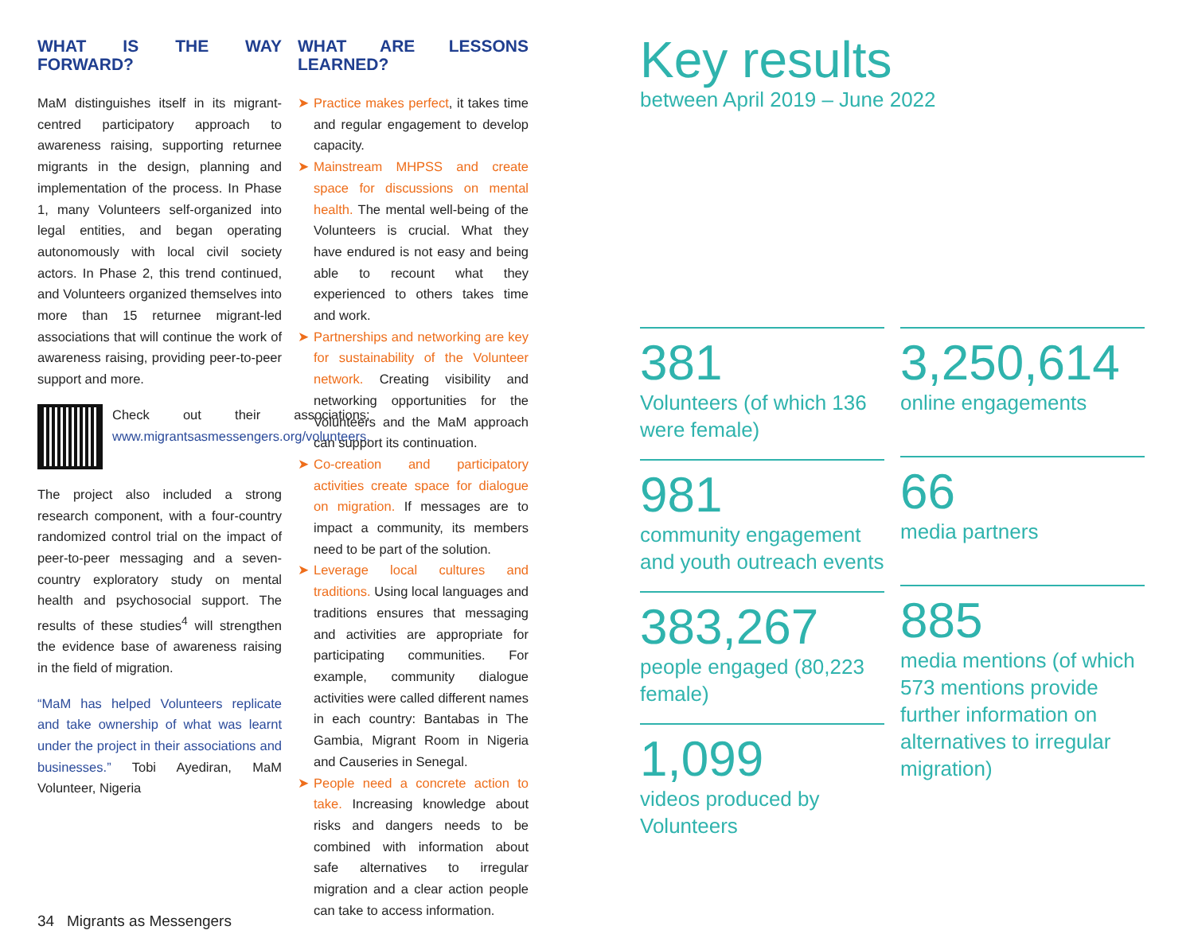WHAT IS THE WAY FORWARD?
MaM distinguishes itself in its migrant-centred participatory approach to awareness raising, supporting returnee migrants in the design, planning and implementation of the process. In Phase 1, many Volunteers self-organized into legal entities, and began operating autonomously with local civil society actors. In Phase 2, this trend continued, and Volunteers organized themselves into more than 15 returnee migrant-led associations that will continue the work of awareness raising, providing peer-to-peer support and more.
Check out their associations: www.migrantsasmessengers.org/volunteers.
The project also included a strong research component, with a four-country randomized control trial on the impact of peer-to-peer messaging and a seven-country exploratory study on mental health and psychosocial support. The results of these studies<sup>4</sup> will strengthen the evidence base of awareness raising in the field of migration.
“MaM has helped Volunteers replicate and take ownership of what was learnt under the project in their associations and businesses.” Tobi Ayediran, MaM Volunteer, Nigeria
WHAT ARE LESSONS LEARNED?
➤ Practice makes perfect, it takes time and regular engagement to develop capacity.
➤ Mainstream MHPSS and create space for discussions on mental health. The mental well-being of the Volunteers is crucial. What they have endured is not easy and being able to recount what they experienced to others takes time and work.
➤ Partnerships and networking are key for sustainability of the Volunteer network. Creating visibility and networking opportunities for the Volunteers and the MaM approach can support its continuation.
➤ Co-creation and participatory activities create space for dialogue on migration. If messages are to impact a community, its members need to be part of the solution.
➤ Leverage local cultures and traditions. Using local languages and traditions ensures that messaging and activities are appropriate for participating communities. For example, community dialogue activities were called different names in each country: Bantabas in The Gambia, Migrant Room in Nigeria and Causeries in Senegal.
➤ People need a concrete action to take. Increasing knowledge about risks and dangers needs to be combined with information about safe alternatives to irregular migration and a clear action people can take to access information.
Key results
between April 2019 – June 2022
381
Volunteers (of which 136 were female)
981
community engagement and youth outreach events
383,267
people engaged (80,223 female)
1,099
videos produced by Volunteers
3,250,614
online engagements
66
media partners
885
media mentions (of which 573 mentions provide further information on alternatives to irregular migration)
34 Migrants as Messengers